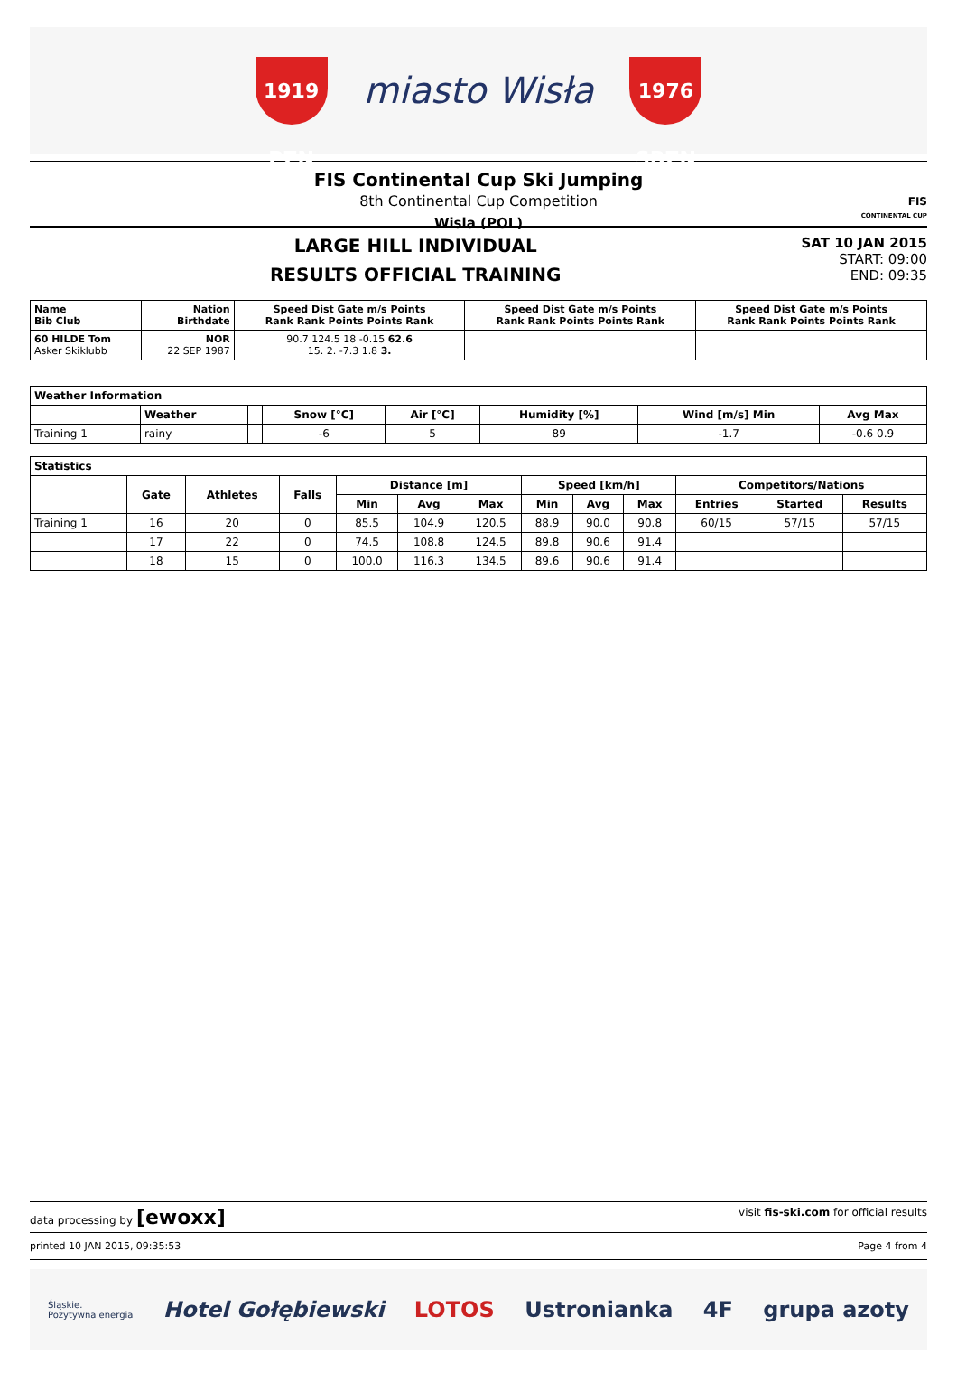1919 PZN
miasto Wisła
1976 SBZN
FIS Continental Cup Ski Jumping
8th Continental Cup Competition
Wisla (POL)
FIS
CONTINENTAL CUP
LARGE HILL INDIVIDUAL
RESULTS OFFICIAL TRAINING
SAT 10 JAN 2015
START: 09:00
END: 09:35
| Name Bib Club | Nation Birthdate | Speed Dist Gate m/s Points Rank Rank Points Points Rank | Speed Dist Gate m/s Points Rank Rank Points Points Rank | Speed Dist Gate m/s Points Rank Rank Points Points Rank |
| --- | --- | --- | --- | --- |
| 60 HILDE Tom Asker Skiklubb | NOR 22 SEP 1987 | 90.7 124.5 18 -0.15 62.6 15. 2. -7.3 1.8 3. | | |
| Weather Information | | | | | | | |
| --- | --- | --- | --- | --- | --- | --- | --- |
| | Weather | | Snow [°C] | Air [°C] | Humidity [%] | Wind [m/s] Min | Avg Max |
| Training 1 | rainy | | -6 | 5 | 89 | -1.7 | -0.6 0.9 |
| Statistics | | | | | | | | | | | | |
| --- | --- | --- | --- | --- | --- | --- | --- | --- | --- | --- | --- | --- |
| | Gate | Athletes | Falls | Distance [m] | | | Speed [km/h] | | | Competitors/Nations | | |
| | | | | Min | Avg | Max | Min | Avg | Max | Entries | Started | Results |
| Training 1 | 16 | 20 | 0 | 85.5 | 104.9 | 120.5 | 88.9 | 90.0 | 90.8 | 60/15 | 57/15 | 57/15 |
| | 17 | 22 | 0 | 74.5 | 108.8 | 124.5 | 89.8 | 90.6 | 91.4 | | | |
| | 18 | 15 | 0 | 100.0 | 116.3 | 134.5 | 89.6 | 90.6 | 91.4 | | | |
data processing by [ewoxx] visit fis-ski.com for official results
printed 10 JAN 2015, 09:35:53 Page 4 from 4
Śląskie.
Pozytywna energia Hotel Gołębiewski LOTOS Ustronianka 4F grupa azoty